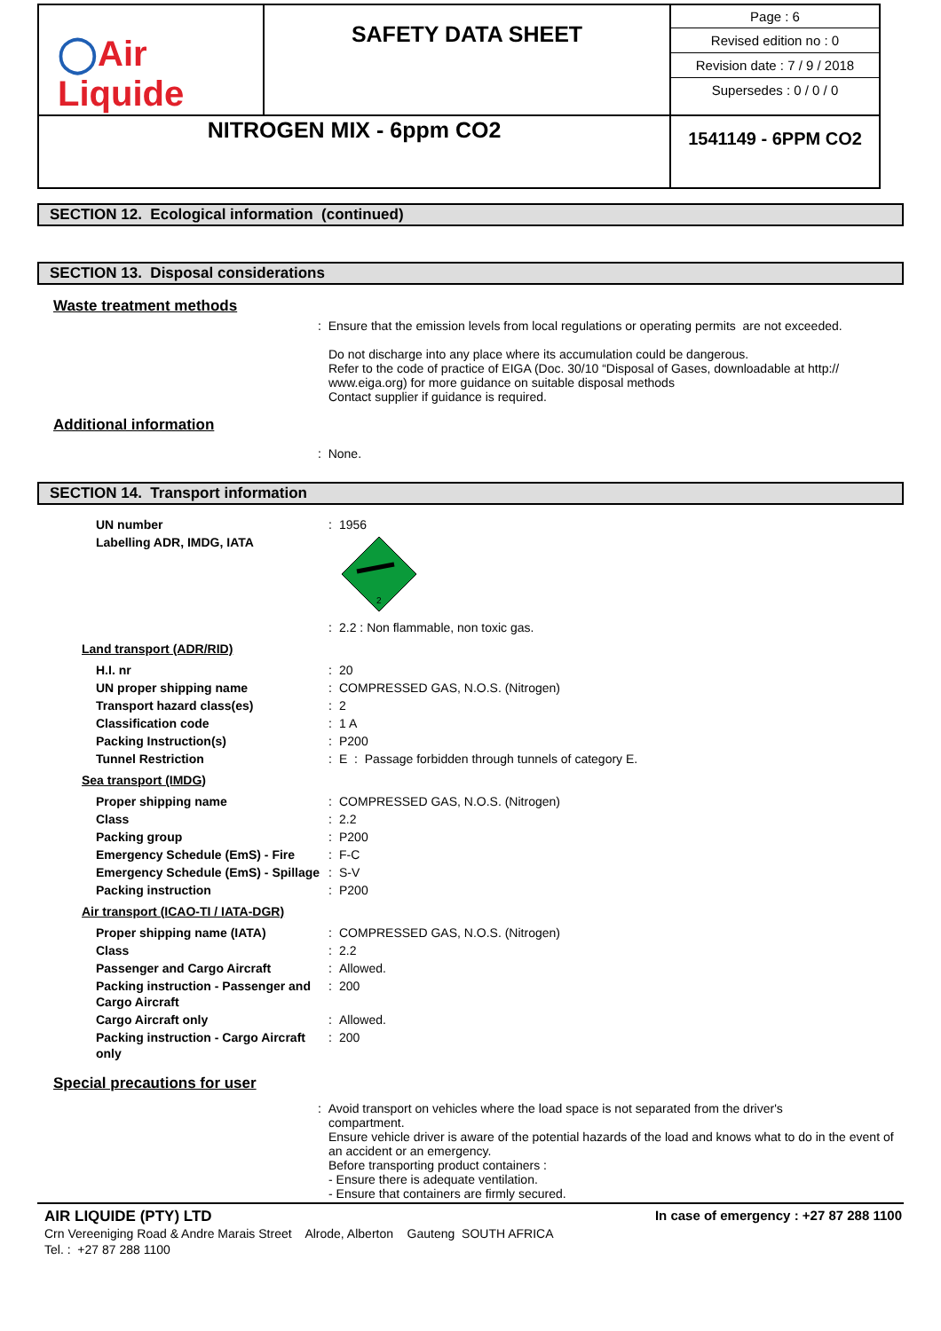| ◯ Air Liquide | SAFETY DATA SHEET | Page : 6 Revised edition no : 0 Revision date : 7 / 9 / 2018 Supersedes : 0 / 0 / 0 |
| NITROGEN MIX - 6ppm CO2 | | 1541149 - 6PPM CO2 |
SECTION 12. Ecological information (continued)
SECTION 13. Disposal considerations
Waste treatment methods
: Ensure that the emission levels from local regulations or operating permits are not exceeded.
Do not discharge into any place where its accumulation could be dangerous.
Refer to the code of practice of EIGA (Doc. 30/10 “Disposal of Gases, downloadable at http://
www.eiga.org) for more guidance on suitable disposal methods
Contact supplier if guidance is required.
Additional information
: None.
SECTION 14. Transport information
| UN number | : | 1956 |
| Labelling ADR, IMDG, IATA | | 2 |
| | : | 2.2 : Non flammable, non toxic gas. |
Land transport (ADR/RID)
| H.I. nr | : | 20 |
| UN proper shipping name | : | COMPRESSED GAS, N.O.S. (Nitrogen) |
| Transport hazard class(es) | : | 2 |
| Classification code | : | 1 A |
| Packing Instruction(s) | : | P200 |
| Tunnel Restriction | : | E : Passage forbidden through tunnels of category E. |
Sea transport (IMDG)
| Proper shipping name | : | COMPRESSED GAS, N.O.S. (Nitrogen) |
| Class | : | 2.2 |
| Packing group | : | P200 |
| Emergency Schedule (EmS) - Fire | : | F-C |
| Emergency Schedule (EmS) - Spillage | : | S-V |
| Packing instruction | : | P200 |
Air transport (ICAO-TI / IATA-DGR)
| Proper shipping name (IATA) | : | COMPRESSED GAS, N.O.S. (Nitrogen) |
| Class | : | 2.2 |
| Passenger and Cargo Aircraft | : | Allowed. |
| Packing instruction - Passenger and Cargo Aircraft | : | 200 |
| Cargo Aircraft only | : | Allowed. |
| Packing instruction - Cargo Aircraft only | : | 200 |
Special precautions for user
: Avoid transport on vehicles where the load space is not separated from the driver's
compartment.
Ensure vehicle driver is aware of the potential hazards of the load and knows what to do in the event of an accident or an emergency.
Before transporting product containers :
- Ensure there is adequate ventilation.
- Ensure that containers are firmly secured.
AIR LIQUIDE (PTY) LTD In case of emergency : +27 87 288 1100
Crn Vereeniging Road & Andre Marais Street Alrode, Alberton Gauteng SOUTH AFRICA
Tel. : +27 87 288 1100